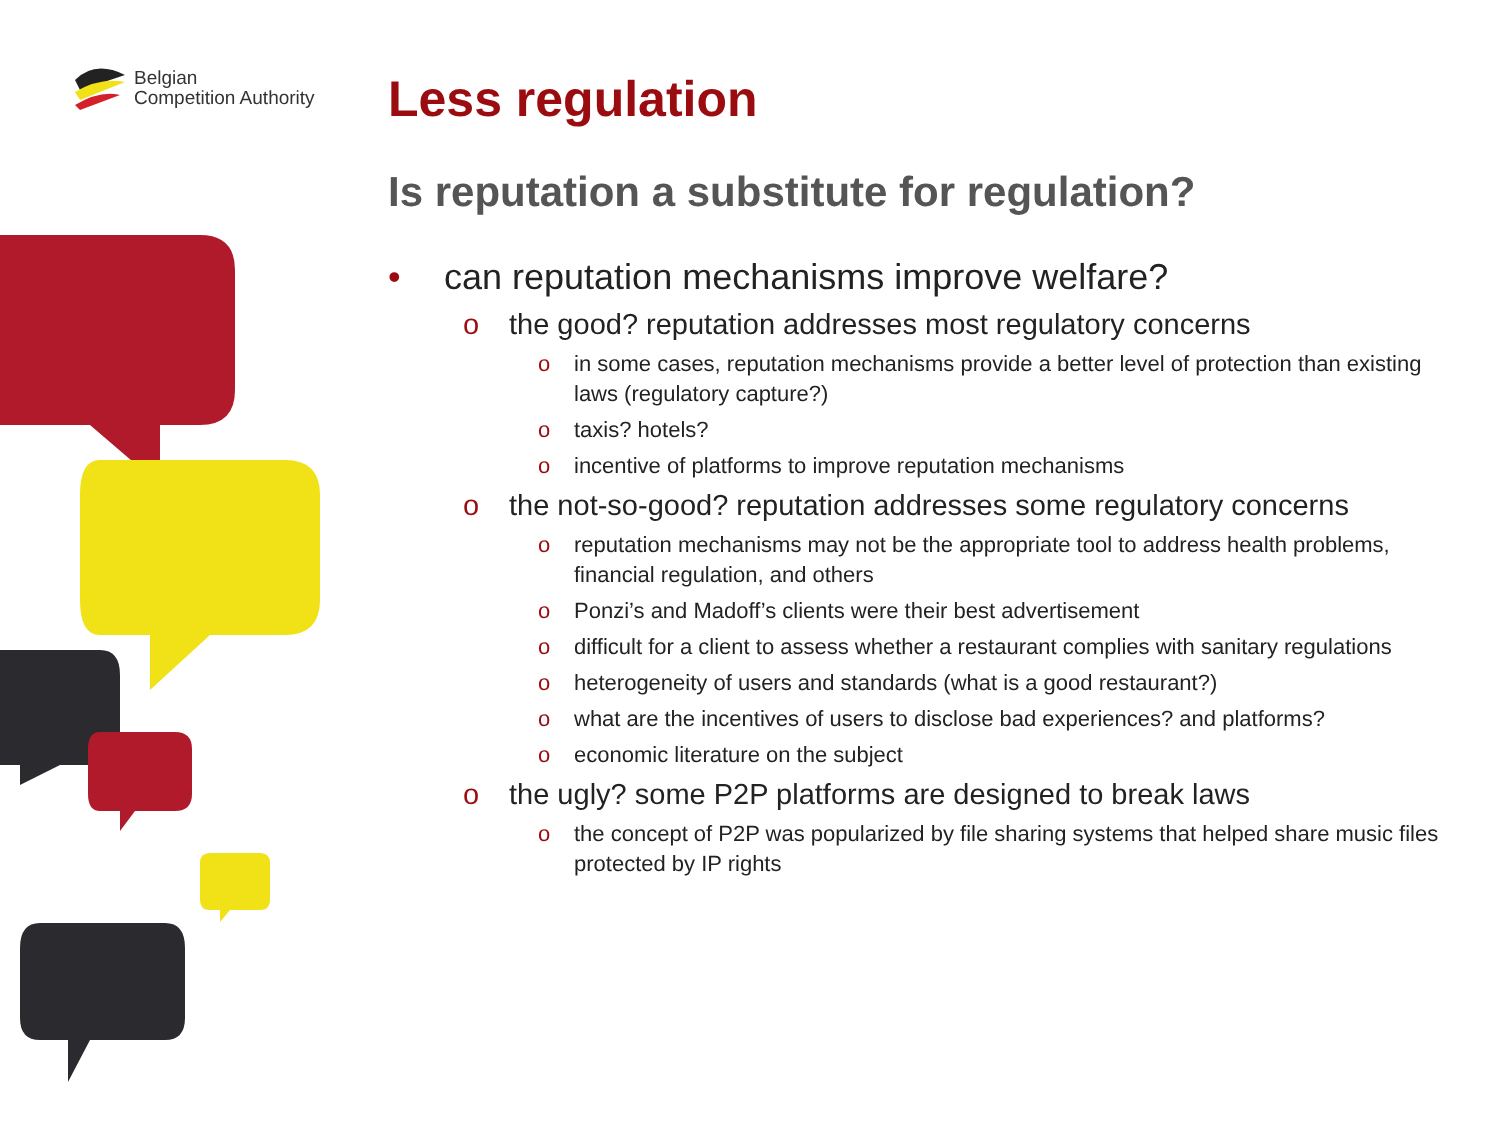Belgian
Competition Authority
Less regulation
Is reputation a substitute for regulation?
• can reputation mechanisms improve welfare?
o the good? reputation addresses most regulatory concerns
o in some cases, reputation mechanisms provide a better level of protection than existing laws (regulatory capture?)
o taxis? hotels?
o incentive of platforms to improve reputation mechanisms
o the not-so-good? reputation addresses some regulatory concerns
o reputation mechanisms may not be the appropriate tool to address health problems, financial regulation, and others
o Ponzi’s and Madoff’s clients were their best advertisement
o difficult for a client to assess whether a restaurant complies with sanitary regulations
o heterogeneity of users and standards (what is a good restaurant?)
o what are the incentives of users to disclose bad experiences? and platforms?
o economic literature on the subject
o the ugly? some P2P platforms are designed to break laws
o the concept of P2P was popularized by file sharing systems that helped share music files protected by IP rights